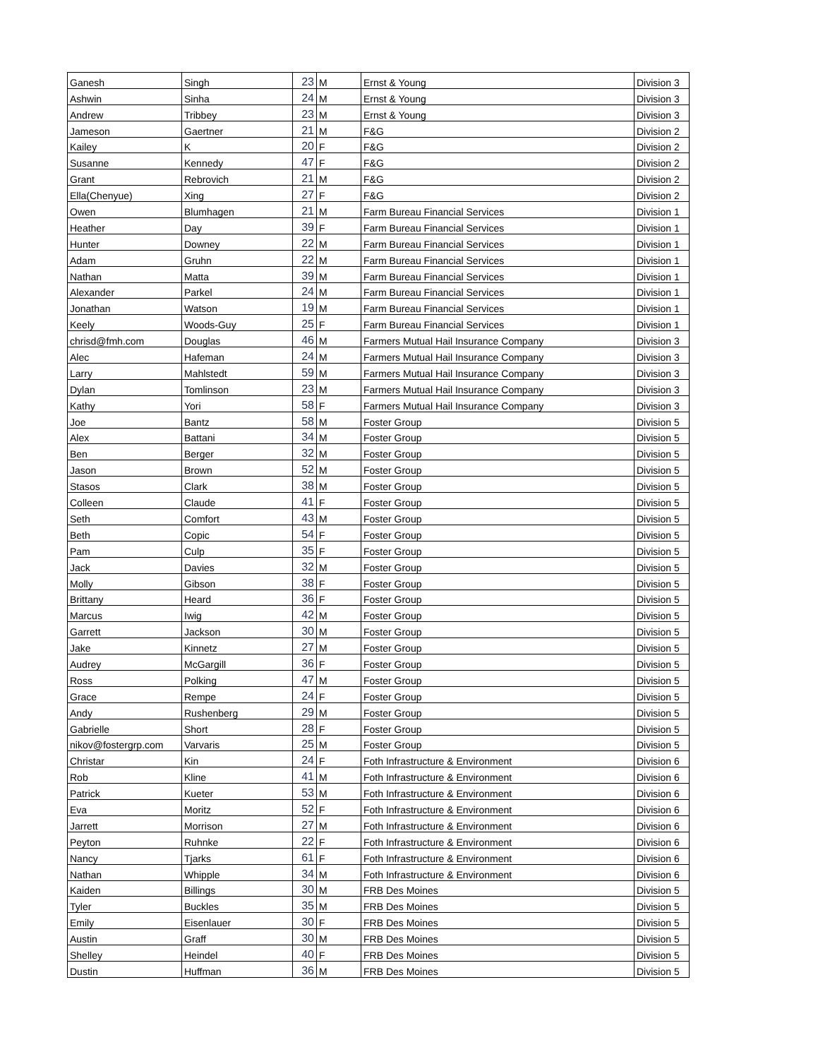| Ganesh | Singh | 23 | M | Ernst & Young | Division 3 |
| Ashwin | Sinha | 24 | M | Ernst & Young | Division 3 |
| Andrew | Tribbey | 23 | M | Ernst & Young | Division 3 |
| Jameson | Gaertner | 21 | M | F&G | Division 2 |
| Kailey | K | 20 | F | F&G | Division 2 |
| Susanne | Kennedy | 47 | F | F&G | Division 2 |
| Grant | Rebrovich | 21 | M | F&G | Division 2 |
| Ella(Chenyue) | Xing | 27 | F | F&G | Division 2 |
| Owen | Blumhagen | 21 | M | Farm Bureau Financial Services | Division 1 |
| Heather | Day | 39 | F | Farm Bureau Financial Services | Division 1 |
| Hunter | Downey | 22 | M | Farm Bureau Financial Services | Division 1 |
| Adam | Gruhn | 22 | M | Farm Bureau Financial Services | Division 1 |
| Nathan | Matta | 39 | M | Farm Bureau Financial Services | Division 1 |
| Alexander | Parkel | 24 | M | Farm Bureau Financial Services | Division 1 |
| Jonathan | Watson | 19 | M | Farm Bureau Financial Services | Division 1 |
| Keely | Woods-Guy | 25 | F | Farm Bureau Financial Services | Division 1 |
| chrisd@fmh.com | Douglas | 46 | M | Farmers Mutual Hail Insurance Company | Division 3 |
| Alec | Hafeman | 24 | M | Farmers Mutual Hail Insurance Company | Division 3 |
| Larry | Mahlstedt | 59 | M | Farmers Mutual Hail Insurance Company | Division 3 |
| Dylan | Tomlinson | 23 | M | Farmers Mutual Hail Insurance Company | Division 3 |
| Kathy | Yori | 58 | F | Farmers Mutual Hail Insurance Company | Division 3 |
| Joe | Bantz | 58 | M | Foster Group | Division 5 |
| Alex | Battani | 34 | M | Foster Group | Division 5 |
| Ben | Berger | 32 | M | Foster Group | Division 5 |
| Jason | Brown | 52 | M | Foster Group | Division 5 |
| Stasos | Clark | 38 | M | Foster Group | Division 5 |
| Colleen | Claude | 41 | F | Foster Group | Division 5 |
| Seth | Comfort | 43 | M | Foster Group | Division 5 |
| Beth | Copic | 54 | F | Foster Group | Division 5 |
| Pam | Culp | 35 | F | Foster Group | Division 5 |
| Jack | Davies | 32 | M | Foster Group | Division 5 |
| Molly | Gibson | 38 | F | Foster Group | Division 5 |
| Brittany | Heard | 36 | F | Foster Group | Division 5 |
| Marcus | Iwig | 42 | M | Foster Group | Division 5 |
| Garrett | Jackson | 30 | M | Foster Group | Division 5 |
| Jake | Kinnetz | 27 | M | Foster Group | Division 5 |
| Audrey | McGargill | 36 | F | Foster Group | Division 5 |
| Ross | Polking | 47 | M | Foster Group | Division 5 |
| Grace | Rempe | 24 | F | Foster Group | Division 5 |
| Andy | Rushenberg | 29 | M | Foster Group | Division 5 |
| Gabrielle | Short | 28 | F | Foster Group | Division 5 |
| nikov@fostergrp.com | Varvaris | 25 | M | Foster Group | Division 5 |
| Christar | Kin | 24 | F | Foth Infrastructure & Environment | Division 6 |
| Rob | Kline | 41 | M | Foth Infrastructure & Environment | Division 6 |
| Patrick | Kueter | 53 | M | Foth Infrastructure & Environment | Division 6 |
| Eva | Moritz | 52 | F | Foth Infrastructure & Environment | Division 6 |
| Jarrett | Morrison | 27 | M | Foth Infrastructure & Environment | Division 6 |
| Peyton | Ruhnke | 22 | F | Foth Infrastructure & Environment | Division 6 |
| Nancy | Tjarks | 61 | F | Foth Infrastructure & Environment | Division 6 |
| Nathan | Whipple | 34 | M | Foth Infrastructure & Environment | Division 6 |
| Kaiden | Billings | 30 | M | FRB Des Moines | Division 5 |
| Tyler | Buckles | 35 | M | FRB Des Moines | Division 5 |
| Emily | Eisenlauer | 30 | F | FRB Des Moines | Division 5 |
| Austin | Graff | 30 | M | FRB Des Moines | Division 5 |
| Shelley | Heindel | 40 | F | FRB Des Moines | Division 5 |
| Dustin | Huffman | 36 | M | FRB Des Moines | Division 5 |